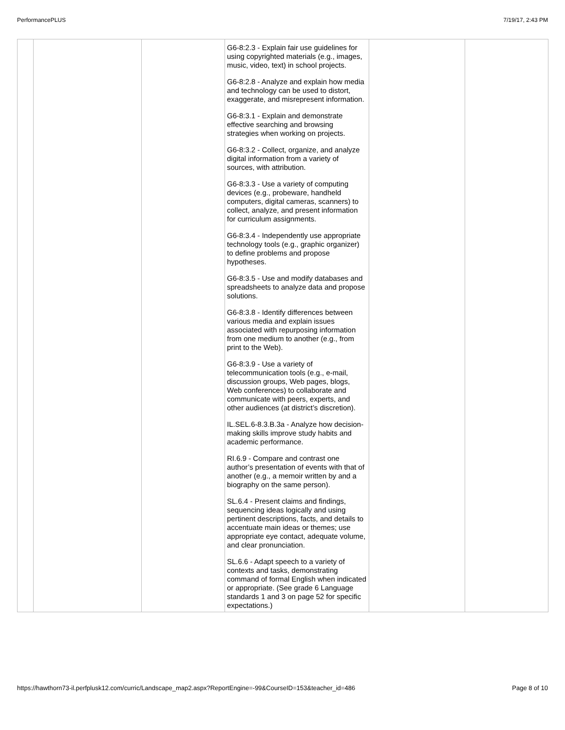PerformancePLUS 7/19/17, 2:43 PM
| | | | G6-8:2.3 - Explain fair use guidelines for using copyrighted materials (e.g., images, music, video, text) in school projects. G6-8:2.8 - Analyze and explain how media and technology can be used to distort, exaggerate, and misrepresent information. G6-8:3.1 - Explain and demonstrate effective searching and browsing strategies when working on projects. G6-8:3.2 - Collect, organize, and analyze digital information from a variety of sources, with attribution. G6-8:3.3 - Use a variety of computing devices (e.g., probeware, handheld computers, digital cameras, scanners) to collect, analyze, and present information for curriculum assignments. G6-8:3.4 - Independently use appropriate technology tools (e.g., graphic organizer) to define problems and propose hypotheses. G6-8:3.5 - Use and modify databases and spreadsheets to analyze data and propose solutions. G6-8:3.8 - Identify differences between various media and explain issues associated with repurposing information from one medium to another (e.g., from print to the Web). G6-8:3.9 - Use a variety of telecommunication tools (e.g., e-mail, discussion groups, Web pages, blogs, Web conferences) to collaborate and communicate with peers, experts, and other audiences (at district’s discretion). IL.SEL.6-8.3.B.3a - Analyze how decision-making skills improve study habits and academic performance. RI.6.9 - Compare and contrast one author’s presentation of events with that of another (e.g., a memoir written by and a biography on the same person). SL.6.4 - Present claims and findings, sequencing ideas logically and using pertinent descriptions, facts, and details to accentuate main ideas or themes; use appropriate eye contact, adequate volume, and clear pronunciation. SL.6.6 - Adapt speech to a variety of contexts and tasks, demonstrating command of formal English when indicated or appropriate. (See grade 6 Language standards 1 and 3 on page 52 for specific expectations.) | | |
https://hawthorn73-il.perfplusk12.com/curric/Landscape_map2.aspx?ReportEngine=-99&CourseID=153&teacher_id=486 Page 8 of 10